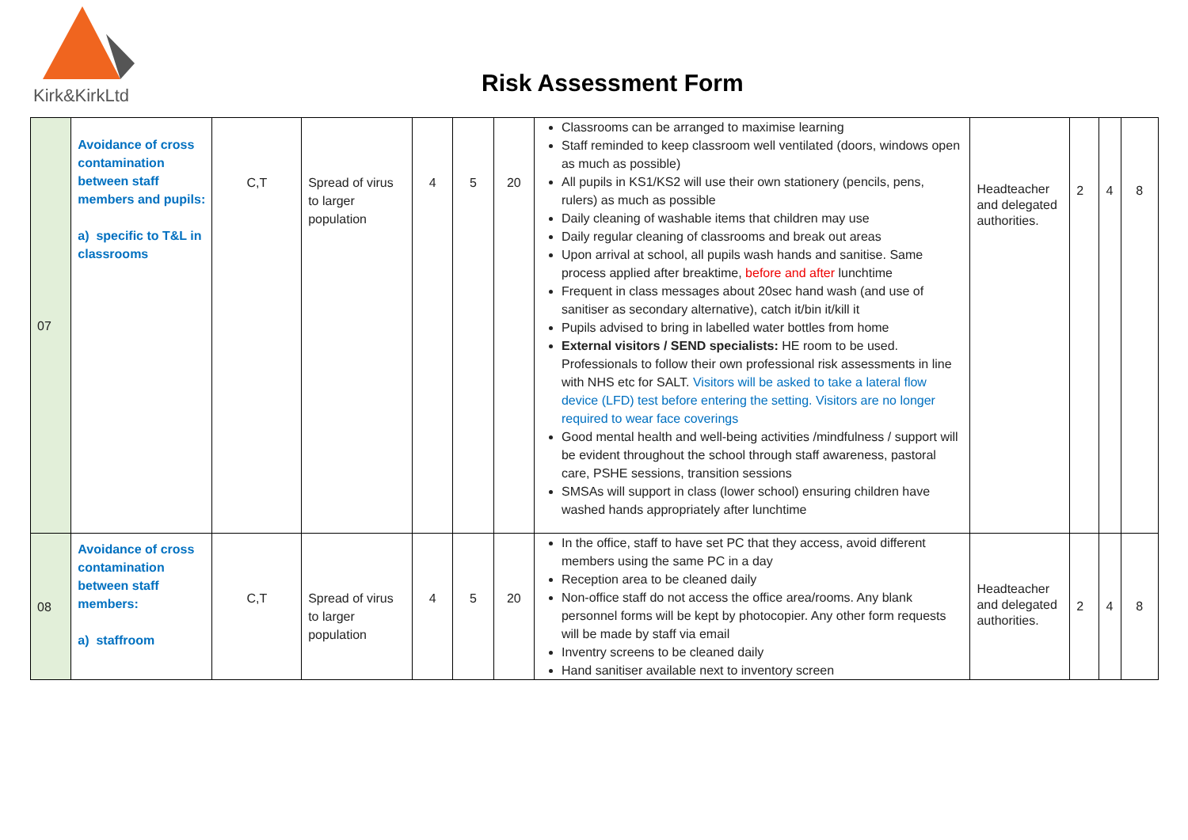Kirk&KirkLtd
Risk Assessment Form
| 07 | Avoidance of cross contamination between staff members and pupils: a) specific to T&L in classrooms | C,T | Spread of virus to larger population | 4 | 5 | 20 | Classrooms can be arranged to maximise learning Staff reminded to keep classroom well ventilated (doors, windows open as much as possible) All pupils in KS1/KS2 will use their own stationery (pencils, pens, rulers) as much as possible Daily cleaning of washable items that children may use Daily regular cleaning of classrooms and break out areas Upon arrival at school, all pupils wash hands and sanitise. Same process applied after breaktime, before and after lunchtime Frequent in class messages about 20sec hand wash (and use of sanitiser as secondary alternative), catch it/bin it/kill it Pupils advised to bring in labelled water bottles from home External visitors / SEND specialists: HE room to be used. Professionals to follow their own professional risk assessments in line with NHS etc for SALT. Visitors will be asked to take a lateral flow device (LFD) test before entering the setting. Visitors are no longer required to wear face coverings Good mental health and well-being activities /mindfulness / support will be evident throughout the school through staff awareness, pastoral care, PSHE sessions, transition sessions SMSAs will support in class (lower school) ensuring children have washed hands appropriately after lunchtime | Headteacher and delegated authorities. | 2 | 4 | 8 |
| 08 | Avoidance of cross contamination between staff members: a) staffroom | C,T | Spread of virus to larger population | 4 | 5 | 20 | In the office, staff to have set PC that they access, avoid different members using the same PC in a day Reception area to be cleaned daily Non-office staff do not access the office area/rooms. Any blank personnel forms will be kept by photocopier. Any other form requests will be made by staff via email Inventry screens to be cleaned daily Hand sanitiser available next to inventory screen | Headteacher and delegated authorities. | 2 | 4 | 8 |